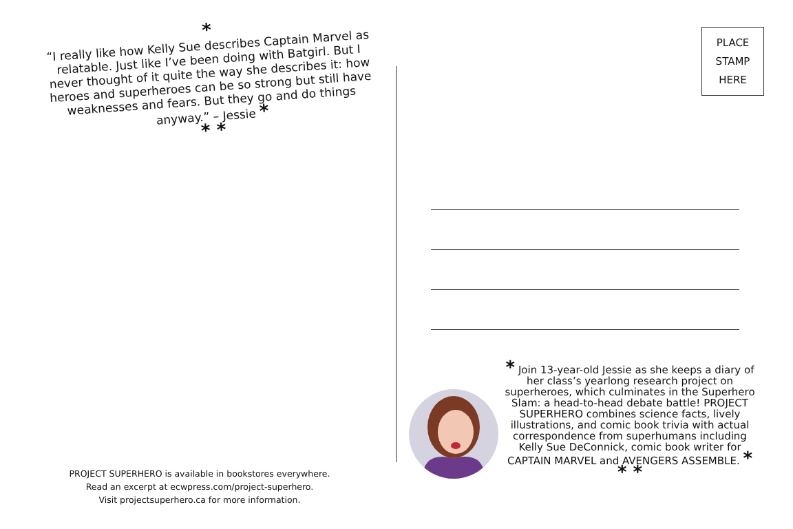*
“I really like how Kelly Sue describes Captain Marvel as relatable. Just like I’ve been doing with Batgirl. But I never thought of it quite the way she describes it: how heroes and superheroes can be so strong but still have weaknesses and fears. But they go and do things anyway.” – Jessie *
* *
PROJECT SUPERHERO is available in bookstores everywhere.
Read an excerpt at ecwpress.com/project-superhero.
Visit projectsuperhero.ca for more information.
PLACE
STAMP
HERE
* Join 13-year-old Jessie as she keeps a diary of her class’s yearlong research project on superheroes, which culminates in the Superhero Slam: a head-to-head debate battle! PROJECT SUPERHERO combines science facts, lively illustrations, and comic book trivia with actual correspondence from superhumans including Kelly Sue DeConnick, comic book writer for CAPTAIN MARVEL and AVENGERS ASSEMBLE. * * *